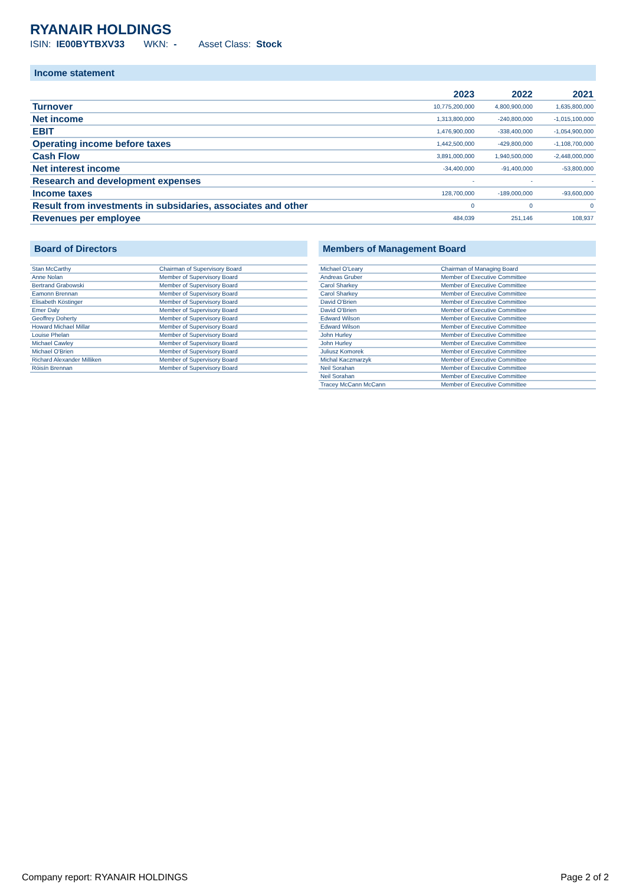RYANAIR HOLDINGS
ISIN: IE00BYTBXV33 WKN: - Asset Class: Stock
Income statement
| | 2023 | 2022 | 2021 |
| --- | --- | --- | --- |
| Turnover | 10,775,200,000 | 4,800,900,000 | 1,635,800,000 |
| Net income | 1,313,800,000 | -240,800,000 | -1,015,100,000 |
| EBIT | 1,476,900,000 | -338,400,000 | -1,054,900,000 |
| Operating income before taxes | 1,442,500,000 | -429,800,000 | -1,108,700,000 |
| Cash Flow | 3,891,000,000 | 1,940,500,000 | -2,448,000,000 |
| Net interest income | -34,400,000 | -91,400,000 | -53,800,000 |
| Research and development expenses | - | - | - |
| Income taxes | 128,700,000 | -189,000,000 | -93,600,000 |
| Result from investments in subsidaries, associates and other | 0 | 0 | 0 |
| Revenues per employee | 484,039 | 251,146 | 108,937 |
Board of Directors
| Stan McCarthy | Chairman of Supervisory Board |
| Anne Nolan | Member of Supervisory Board |
| Bertrand Grabowski | Member of Supervisory Board |
| Eamonn Brennan | Member of Supervisory Board |
| Elisabeth Köstinger | Member of Supervisory Board |
| Emer Daly | Member of Supervisory Board |
| Geoffrey Doherty | Member of Supervisory Board |
| Howard Michael Millar | Member of Supervisory Board |
| Louise Phelan | Member of Supervisory Board |
| Michael Cawley | Member of Supervisory Board |
| Michael O'Brien | Member of Supervisory Board |
| Richard Alexander Milliken | Member of Supervisory Board |
| Róisín Brennan | Member of Supervisory Board |
Members of Management Board
| Michael O'Leary | Chairman of Managing Board |
| Andreas Gruber | Member of Executive Committee |
| Carol Sharkey | Member of Executive Committee |
| Carol Sharkey | Member of Executive Committee |
| David O'Brien | Member of Executive Committee |
| David O'Brien | Member of Executive Committee |
| Edward Wilson | Member of Executive Committee |
| Edward Wilson | Member of Executive Committee |
| John Hurley | Member of Executive Committee |
| John Hurley | Member of Executive Committee |
| Juliusz Komorek | Member of Executive Committee |
| Michal Kaczmarzyk | Member of Executive Committee |
| Neil Sorahan | Member of Executive Committee |
| Neil Sorahan | Member of Executive Committee |
| Tracey McCann McCann | Member of Executive Committee |
Company report: RYANAIR HOLDINGS Page 2 of 2